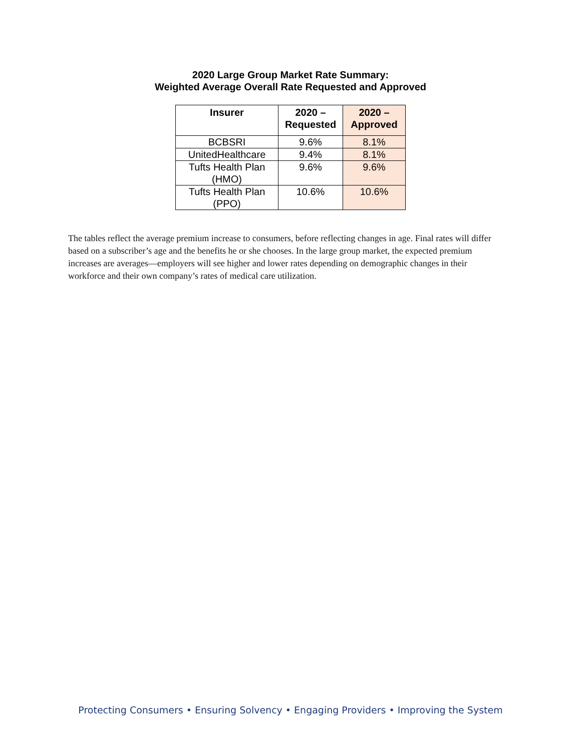2020 Large Group Market Rate Summary:
Weighted Average Overall Rate Requested and Approved
| Insurer | 2020 – Requested | 2020 – Approved |
| --- | --- | --- |
| BCBSRI | 9.6% | 8.1% |
| UnitedHealthcare | 9.4% | 8.1% |
| Tufts Health Plan (HMO) | 9.6% | 9.6% |
| Tufts Health Plan (PPO) | 10.6% | 10.6% |
The tables reflect the average premium increase to consumers, before reflecting changes in age. Final rates will differ based on a subscriber’s age and the benefits he or she chooses. In the large group market, the expected premium increases are averages—employers will see higher and lower rates depending on demographic changes in their workforce and their own company’s rates of medical care utilization.
Protecting Consumers • Ensuring Solvency • Engaging Providers • Improving the System